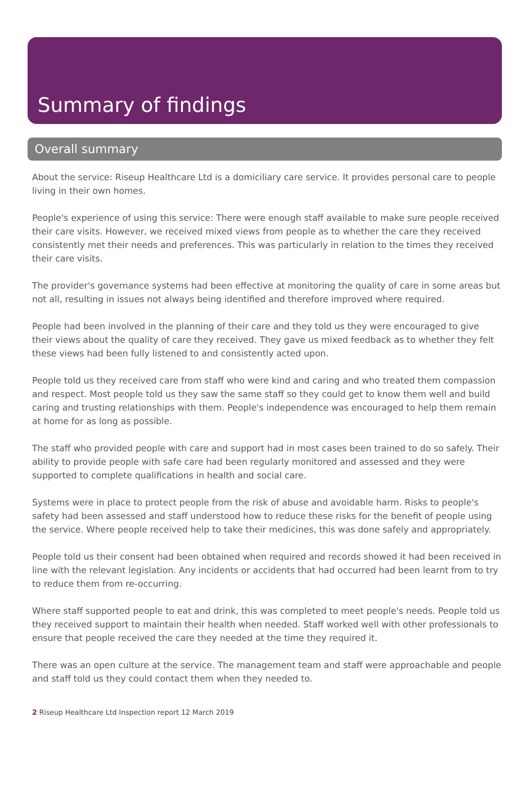Summary of findings
Overall summary
About the service: Riseup Healthcare Ltd is a domiciliary care service. It provides personal care to people living in their own homes.
People's experience of using this service: There were enough staff available to make sure people received their care visits. However, we received mixed views from people as to whether the care they received consistently met their needs and preferences. This was particularly in relation to the times they received their care visits.
The provider's governance systems had been effective at monitoring the quality of care in some areas but not all, resulting in issues not always being identified and therefore improved where required.
People had been involved in the planning of their care and they told us they were encouraged to give their views about the quality of care they received. They gave us mixed feedback as to whether they felt these views had been fully listened to and consistently acted upon.
People told us they received care from staff who were kind and caring and who treated them compassion and respect. Most people told us they saw the same staff so they could get to know them well and build caring and trusting relationships with them. People's independence was encouraged to help them remain at home for as long as possible.
The staff who provided people with care and support had in most cases been trained to do so safely. Their ability to provide people with safe care had been regularly monitored and assessed and they were supported to complete qualifications in health and social care.
Systems were in place to protect people from the risk of abuse and avoidable harm. Risks to people's safety had been assessed and staff understood how to reduce these risks for the benefit of people using the service. Where people received help to take their medicines, this was done safely and appropriately.
People told us their consent had been obtained when required and records showed it had been received in line with the relevant legislation. Any incidents or accidents that had occurred had been learnt from to try to reduce them from re-occurring.
Where staff supported people to eat and drink, this was completed to meet people's needs. People told us they received support to maintain their health when needed. Staff worked well with other professionals to ensure that people received the care they needed at the time they required it.
There was an open culture at the service. The management team and staff were approachable and people and staff told us they could contact them when they needed to.
2 Riseup Healthcare Ltd Inspection report 12 March 2019